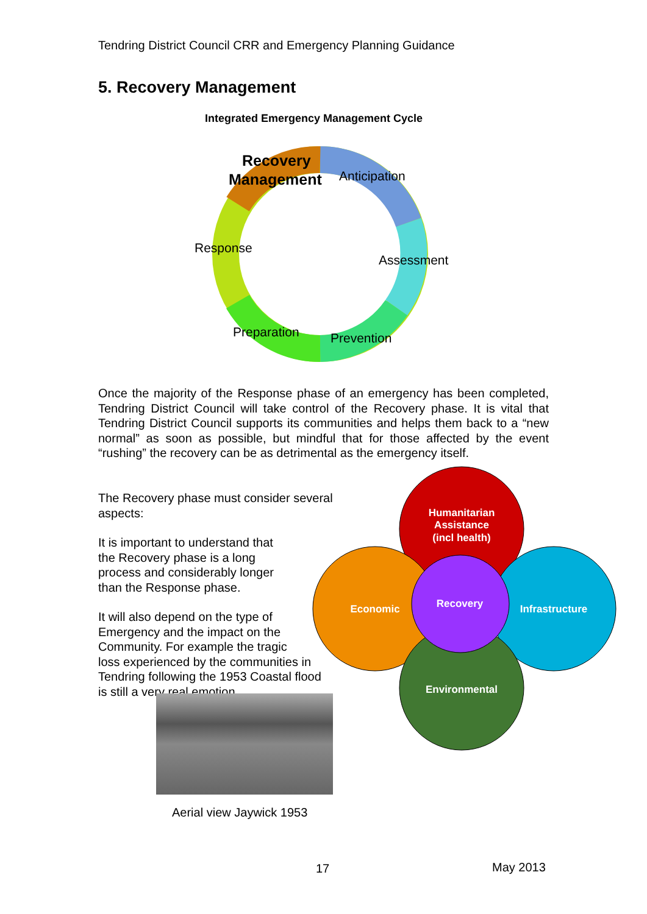Tendring District Council CRR and Emergency Planning Guidance
5. Recovery Management
Integrated Emergency Management Cycle
Recovery
Management
Anticipation
Response
Assessment
Preparation
Prevention
Once the majority of the Response phase of an emergency has been completed, Tendring District Council will take control of the Recovery phase. It is vital that Tendring District Council supports its communities and helps them back to a “new normal” as soon as possible, but mindful that for those affected by the event “rushing” the recovery can be as detrimental as the emergency itself.
The Recovery phase must consider several aspects:
It is important to understand that
the Recovery phase is a long
process and considerably longer
than the Response phase.
It will also depend on the type of
Emergency and the impact on the
Community. For example the tragic
loss experienced by the communities in
Tendring following the 1953 Coastal flood
is still a very real emotion.
Humanitarian
Assistance
(incl health)
Economic
Recovery
Infrastructure
Environmental
Aerial view Jaywick 1953
17 May 2013